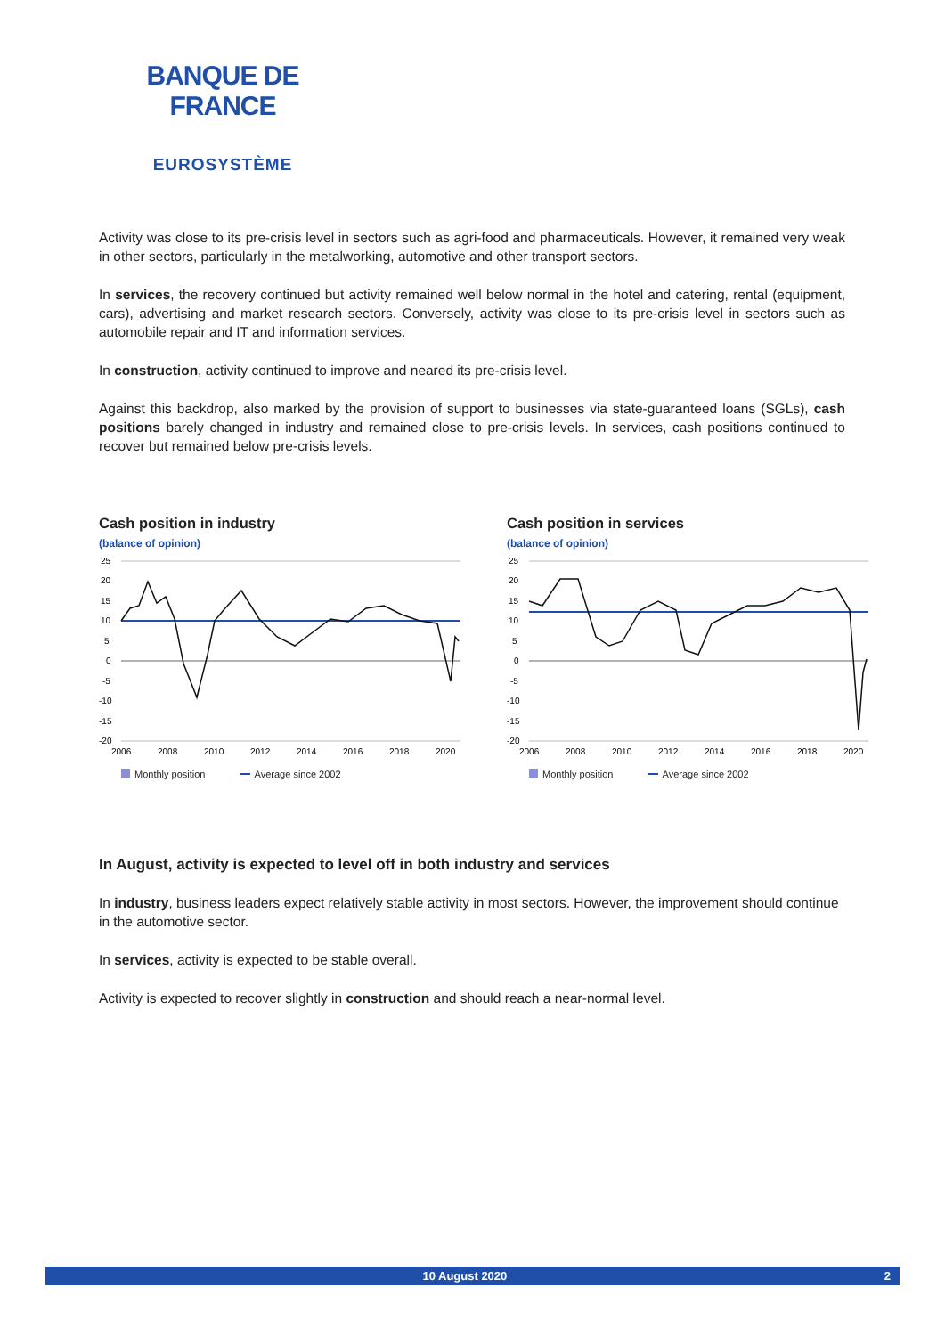BANQUE DE FRANCE
EUROSYSTÈME
Activity was close to its pre-crisis level in sectors such as agri-food and pharmaceuticals. However, it remained very weak in other sectors, particularly in the metalworking, automotive and other transport sectors.
In services, the recovery continued but activity remained well below normal in the hotel and catering, rental (equipment, cars), advertising and market research sectors. Conversely, activity was close to its pre-crisis level in sectors such as automobile repair and IT and information services.
In construction, activity continued to improve and neared its pre-crisis level.
Against this backdrop, also marked by the provision of support to businesses via state-guaranteed loans (SGLs), cash positions barely changed in industry and remained close to pre-crisis levels. In services, cash positions continued to recover but remained below pre-crisis levels.
Cash position in industry
(balance of opinion)
25
20
15
10
5
0
-5
-10
-15
-20
2006
2008
2010
2012
2014
2016
2018
2020
Monthly position Average since 2002
Cash position in services
(balance of opinion)
25
20
15
10
5
0
-5
-10
-15
-20
2006
2008
2010
2012
2014
2016
2018
2020
Monthly position Average since 2002
In August, activity is expected to level off in both industry and services
In industry, business leaders expect relatively stable activity in most sectors. However, the improvement should continue in the automotive sector.
In services, activity is expected to be stable overall.
Activity is expected to recover slightly in construction and should reach a near-normal level.
10 August 2020 2